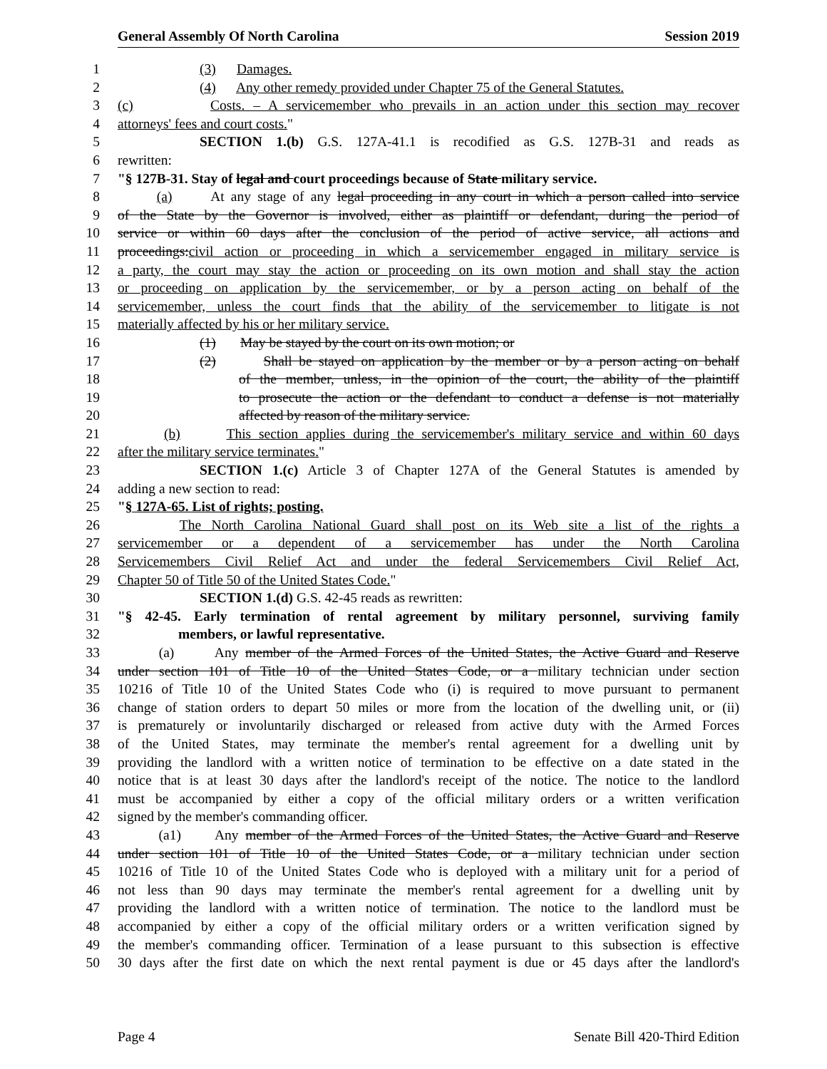General Assembly Of North Carolina Session 2019
1 (3) Damages.
2 (4) Any other remedy provided under Chapter 75 of the General Statutes.
3 (c) Costs. – A servicemember who prevails in an action under this section may recover
4 attorneys' fees and court costs."
5 SECTION 1.(b) G.S. 127A-41.1 is recodified as G.S. 127B-31 and reads as
6 rewritten:
7 "§ 127B-31. Stay of legal and court proceedings because of State military service.
8 (a) At any stage of any legal proceeding in any court in which a person called into service
9 of the State by the Governor is involved, either as plaintiff or defendant, during the period of
10 service or within 60 days after the conclusion of the period of active service, all actions and
11 proceedings:civil action or proceeding in which a servicemember engaged in military service is
12 a party, the court may stay the action or proceeding on its own motion and shall stay the action
13 or proceeding on application by the servicemember, or by a person acting on behalf of the
14 servicemember, unless the court finds that the ability of the servicemember to litigate is not
15 materially affected by his or her military service.
16 (1) May be stayed by the court on its own motion; or
17 (2) Shall be stayed on application by the member or by a person acting on behalf
18 of the member, unless, in the opinion of the court, the ability of the plaintiff
19 to prosecute the action or the defendant to conduct a defense is not materially
20 affected by reason of the military service.
21 (b) This section applies during the servicemember's military service and within 60 days
22 after the military service terminates."
23 SECTION 1.(c) Article 3 of Chapter 127A of the General Statutes is amended by
24 adding a new section to read:
25 "§ 127A-65. List of rights; posting.
26 The North Carolina National Guard shall post on its Web site a list of the rights a
27 servicemember or a dependent of a servicemember has under the North Carolina
28 Servicemembers Civil Relief Act and under the federal Servicemembers Civil Relief Act,
29 Chapter 50 of Title 50 of the United States Code."
30 SECTION 1.(d) G.S. 42-45 reads as rewritten:
31 "§ 42-45. Early termination of rental agreement by military personnel, surviving family
32 members, or lawful representative.
33 (a) Any member of the Armed Forces of the United States, the Active Guard and Reserve
34 under section 101 of Title 10 of the United States Code, or a military technician under section
35 10216 of Title 10 of the United States Code who (i) is required to move pursuant to permanent
36 change of station orders to depart 50 miles or more from the location of the dwelling unit, or (ii)
37 is prematurely or involuntarily discharged or released from active duty with the Armed Forces
38 of the United States, may terminate the member's rental agreement for a dwelling unit by
39 providing the landlord with a written notice of termination to be effective on a date stated in the
40 notice that is at least 30 days after the landlord's receipt of the notice. The notice to the landlord
41 must be accompanied by either a copy of the official military orders or a written verification
42 signed by the member's commanding officer.
43 (a1) Any member of the Armed Forces of the United States, the Active Guard and Reserve
44 under section 101 of Title 10 of the United States Code, or a military technician under section
45 10216 of Title 10 of the United States Code who is deployed with a military unit for a period of
46 not less than 90 days may terminate the member's rental agreement for a dwelling unit by
47 providing the landlord with a written notice of termination. The notice to the landlord must be
48 accompanied by either a copy of the official military orders or a written verification signed by
49 the member's commanding officer. Termination of a lease pursuant to this subsection is effective
50 30 days after the first date on which the next rental payment is due or 45 days after the landlord's
Page 4 Senate Bill 420-Third Edition